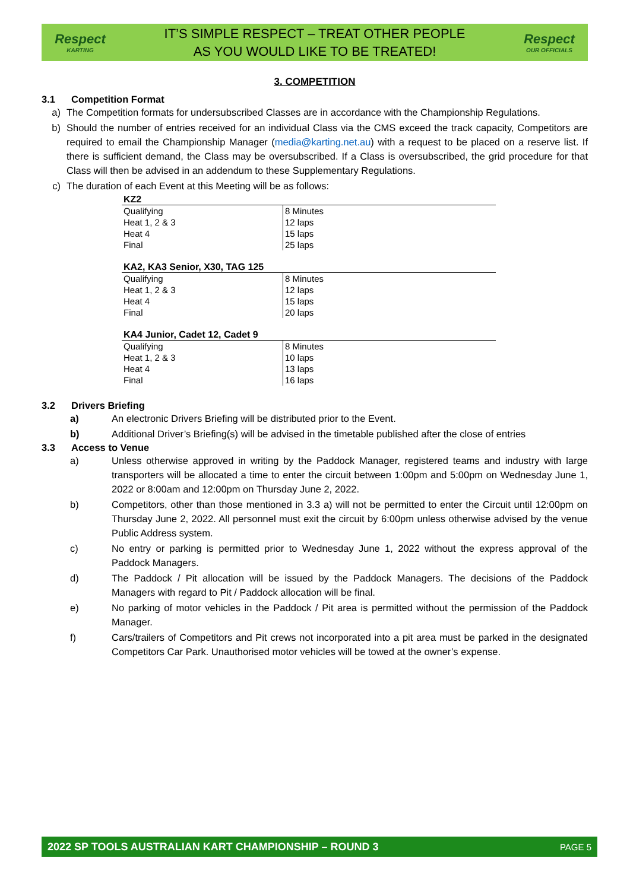Respect
KARTING
IT’S SIMPLE RESPECT – TREAT OTHER PEOPLE
AS YOU WOULD LIKE TO BE TREATED!
Respect
OUR OFFICIALS
3. COMPETITION
3.1 Competition Format
a) The Competition formats for undersubscribed Classes are in accordance with the Championship Regulations.
b) Should the number of entries received for an individual Class via the CMS exceed the track capacity, Competitors are required to email the Championship Manager (media@karting.net.au) with a request to be placed on a reserve list. If there is sufficient demand, the Class may be oversubscribed. If a Class is oversubscribed, the grid procedure for that Class will then be advised in an addendum to these Supplementary Regulations.
c) The duration of each Event at this Meeting will be as follows:
| KZ2 | |
| --- | --- |
| Qualifying | 8 Minutes |
| Heat 1, 2 & 3 | 12 laps |
| Heat 4 | 15 laps |
| Final | 25 laps |
| KA2, KA3 Senior, X30, TAG 125 | |
| --- | --- |
| Qualifying | 8 Minutes |
| Heat 1, 2 & 3 | 12 laps |
| Heat 4 | 15 laps |
| Final | 20 laps |
| KA4 Junior, Cadet 12, Cadet 9 | |
| --- | --- |
| Qualifying | 8 Minutes |
| Heat 1, 2 & 3 | 10 laps |
| Heat 4 | 13 laps |
| Final | 16 laps |
3.2 Drivers Briefing
a) An electronic Drivers Briefing will be distributed prior to the Event.
b) Additional Driver’s Briefing(s) will be advised in the timetable published after the close of entries
3.3 Access to Venue
a) Unless otherwise approved in writing by the Paddock Manager, registered teams and industry with large transporters will be allocated a time to enter the circuit between 1:00pm and 5:00pm on Wednesday June 1, 2022 or 8:00am and 12:00pm on Thursday June 2, 2022.
b) Competitors, other than those mentioned in 3.3 a) will not be permitted to enter the Circuit until 12:00pm on Thursday June 2, 2022. All personnel must exit the circuit by 6:00pm unless otherwise advised by the venue Public Address system.
c) No entry or parking is permitted prior to Wednesday June 1, 2022 without the express approval of the Paddock Managers.
d) The Paddock / Pit allocation will be issued by the Paddock Managers. The decisions of the Paddock Managers with regard to Pit / Paddock allocation will be final.
e) No parking of motor vehicles in the Paddock / Pit area is permitted without the permission of the Paddock Manager.
f) Cars/trailers of Competitors and Pit crews not incorporated into a pit area must be parked in the designated Competitors Car Park. Unauthorised motor vehicles will be towed at the owner’s expense.
2022 SP TOOLS AUSTRALIAN KART CHAMPIONSHIP – ROUND 3 PAGE 5